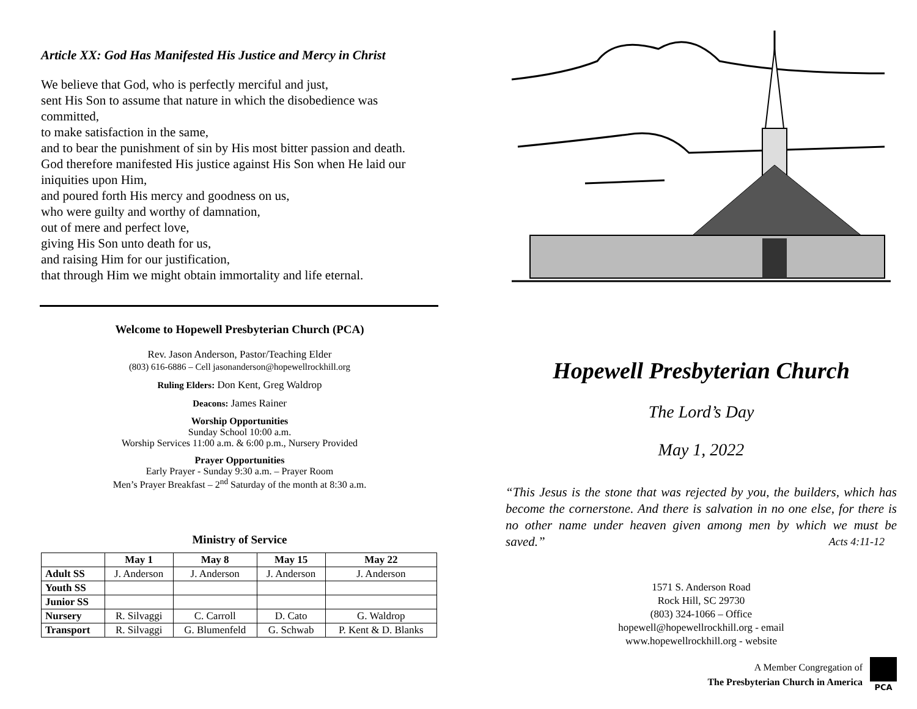Article XX: God Has Manifested His Justice and Mercy in Christ
We believe that God, who is perfectly merciful and just,
sent His Son to assume that nature in which the disobedience was committed,
to make satisfaction in the same,
and to bear the punishment of sin by His most bitter passion and death.
God therefore manifested His justice against His Son when He laid our iniquities upon Him,
and poured forth His mercy and goodness on us,
who were guilty and worthy of damnation,
out of mere and perfect love,
giving His Son unto death for us,
and raising Him for our justification,
that through Him we might obtain immortality and life eternal.
Welcome to Hopewell Presbyterian Church (PCA)
Rev. Jason Anderson, Pastor/Teaching Elder
(803) 616-6886 – Cell jasonanderson@hopewellrockhill.org
Ruling Elders: Don Kent, Greg Waldrop
Deacons: James Rainer
Worship Opportunities
Sunday School 10:00 a.m.
Worship Services 11:00 a.m. & 6:00 p.m., Nursery Provided
Prayer Opportunities
Early Prayer - Sunday 9:30 a.m. – Prayer Room
Men’s Prayer Breakfast – 2<sup>nd</sup> Saturday of the month at 8:30 a.m.
Ministry of Service
| | May 1 | May 8 | May 15 | May 22 |
| --- | --- | --- | --- | --- |
| Adult SS | J. Anderson | J. Anderson | J. Anderson | J. Anderson |
| Youth SS | | | | |
| Junior SS | | | | |
| Nursery | R. Silvaggi | C. Carroll | D. Cato | G. Waldrop |
| Transport | R. Silvaggi | G. Blumenfeld | G. Schwab | P. Kent & D. Blanks |
Hopewell Presbyterian Church
The Lord’s Day
May 1, 2022
“This Jesus is the stone that was rejected by you, the builders, which has become the cornerstone. And there is salvation in no one else, for there is no other name under heaven given among men by which we must be saved.” Acts 4:11-12
1571 S. Anderson Road
Rock Hill, SC 29730
(803) 324-1066 – Office
hopewell@hopewellrockhill.org - email
www.hopewellrockhill.org - website
A Member Congregation of
The Presbyterian Church in America
PCA